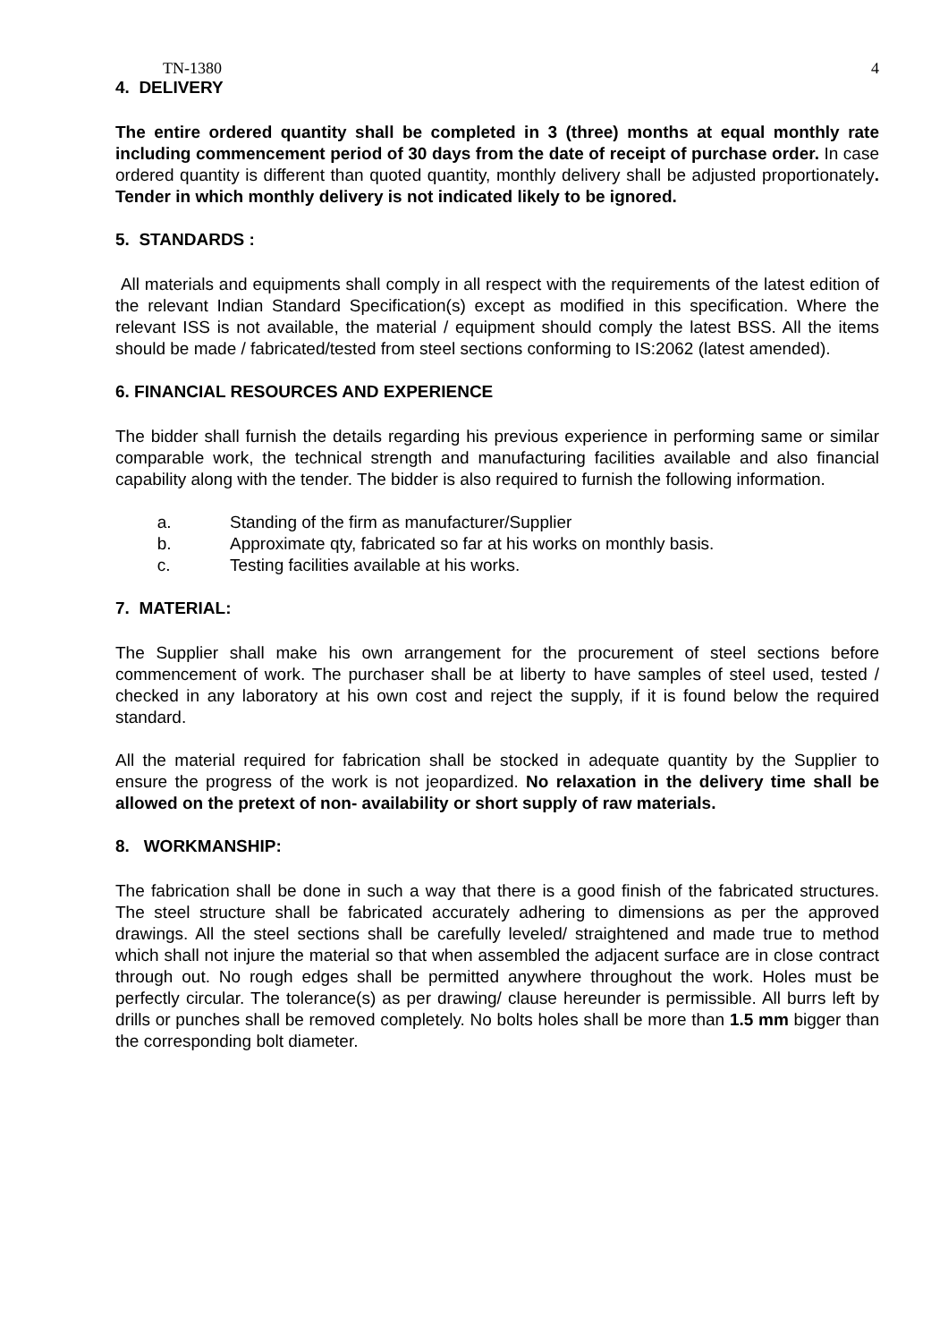TN-1380 4
4. DELIVERY
The entire ordered quantity shall be completed in 3 (three) months at equal monthly rate including commencement period of 30 days from the date of receipt of purchase order. In case ordered quantity is different than quoted quantity, monthly delivery shall be adjusted proportionately. Tender in which monthly delivery is not indicated likely to be ignored.
5. STANDARDS :
All materials and equipments shall comply in all respect with the requirements of the latest edition of the relevant Indian Standard Specification(s) except as modified in this specification. Where the relevant ISS is not available, the material / equipment should comply the latest BSS. All the items should be made / fabricated/tested from steel sections conforming to IS:2062 (latest amended).
6. FINANCIAL RESOURCES AND EXPERIENCE
The bidder shall furnish the details regarding his previous experience in performing same or similar comparable work, the technical strength and manufacturing facilities available and also financial capability along with the tender. The bidder is also required to furnish the following information.
a. Standing of the firm as manufacturer/Supplier
b. Approximate qty, fabricated so far at his works on monthly basis.
c. Testing facilities available at his works.
7. MATERIAL:
The Supplier shall make his own arrangement for the procurement of steel sections before commencement of work. The purchaser shall be at liberty to have samples of steel used, tested / checked in any laboratory at his own cost and reject the supply, if it is found below the required standard.
All the material required for fabrication shall be stocked in adequate quantity by the Supplier to ensure the progress of the work is not jeopardized. No relaxation in the delivery time shall be allowed on the pretext of non- availability or short supply of raw materials.
8. WORKMANSHIP:
The fabrication shall be done in such a way that there is a good finish of the fabricated structures. The steel structure shall be fabricated accurately adhering to dimensions as per the approved drawings. All the steel sections shall be carefully leveled/ straightened and made true to method which shall not injure the material so that when assembled the adjacent surface are in close contract through out. No rough edges shall be permitted anywhere throughout the work. Holes must be perfectly circular. The tolerance(s) as per drawing/ clause hereunder is permissible. All burrs left by drills or punches shall be removed completely. No bolts holes shall be more than 1.5 mm bigger than the corresponding bolt diameter.